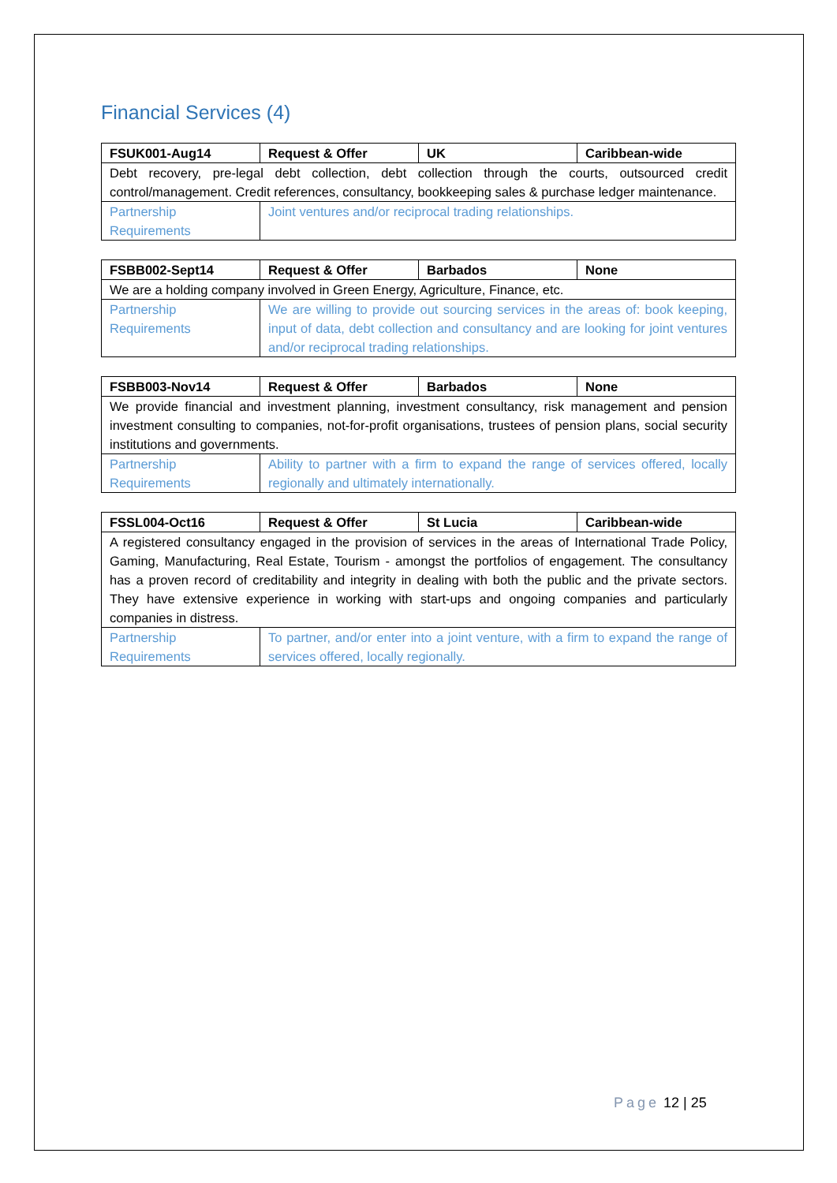Financial Services (4)
| FSUK001-Aug14 | Request & Offer | UK | Caribbean-wide |
| --- | --- | --- | --- |
| Debt recovery, pre-legal debt collection, debt collection through the courts, outsourced credit control/management. Credit references, consultancy, bookkeeping sales & purchase ledger maintenance. | | | |
| Partnership Requirements | Joint ventures and/or reciprocal trading relationships. | | |
| FSBB002-Sept14 | Request & Offer | Barbados | None |
| --- | --- | --- | --- |
| We are a holding company involved in Green Energy, Agriculture, Finance, etc. | | | |
| Partnership Requirements | We are willing to provide out sourcing services in the areas of: book keeping, input of data, debt collection and consultancy and are looking for joint ventures and/or reciprocal trading relationships. | | |
| FSBB003-Nov14 | Request & Offer | Barbados | None |
| --- | --- | --- | --- |
| We provide financial and investment planning, investment consultancy, risk management and pension investment consulting to companies, not-for-profit organisations, trustees of pension plans, social security institutions and governments. | | | |
| Partnership Requirements | Ability to partner with a firm to expand the range of services offered, locally regionally and ultimately internationally. | | |
| FSSL004-Oct16 | Request & Offer | St Lucia | Caribbean-wide |
| --- | --- | --- | --- |
| A registered consultancy engaged in the provision of services in the areas of International Trade Policy, Gaming, Manufacturing, Real Estate, Tourism - amongst the portfolios of engagement. The consultancy has a proven record of creditability and integrity in dealing with both the public and the private sectors. They have extensive experience in working with start-ups and ongoing companies and particularly companies in distress. | | | |
| Partnership Requirements | To partner, and/or enter into a joint venture, with a firm to expand the range of services offered, locally regionally. | | |
Page 12 | 25